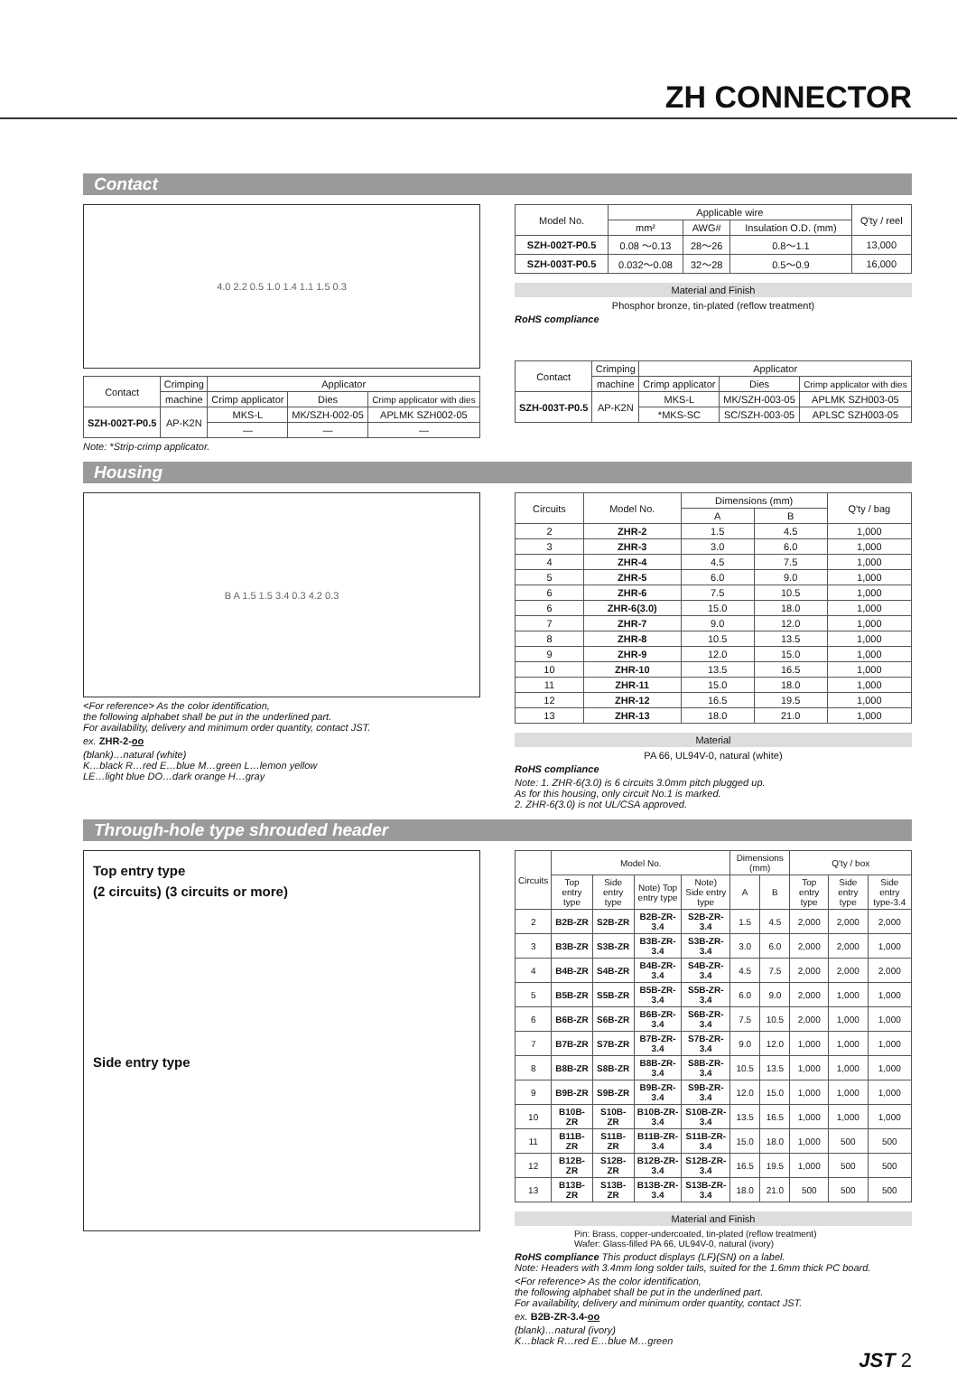ZH CONNECTOR
Contact
4.0 2.2 0.5 1.0 1.4 1.1 1.5 0.3
| Contact | Crimping | Applicator | | |
| --- | --- | --- | --- | --- |
| | machine | Crimp applicator | Dies | Crimp applicator with dies |
| SZH-002T-P0.5 | AP-K2N | MKS-L | MK/SZH-002-05 | APLMK SZH002-05 |
| | | — | — | — |
Note: *Strip-crimp applicator.
| Model No. | Applicable wire | | | Q'ty / reel |
| --- | --- | --- | --- | --- |
| | mm² | AWG# | Insulation O.D. (mm) | |
| SZH-002T-P0.5 | 0.08 ～0.13 | 28～26 | 0.8～1.1 | 13,000 |
| SZH-003T-P0.5 | 0.032～0.08 | 32～28 | 0.5～0.9 | 16,000 |
Material and Finish
Phosphor bronze, tin-plated (reflow treatment)
RoHS compliance
| Contact | Crimping | Applicator | | |
| --- | --- | --- | --- | --- |
| | machine | Crimp applicator | Dies | Crimp applicator with dies |
| SZH-003T-P0.5 | AP-K2N | MKS-L | MK/SZH-003-05 | APLMK SZH003-05 |
| | | *MKS-SC | SC/SZH-003-05 | APLSC SZH003-05 |
Housing
B A 1.5 1.5 3.4 0.3 4.2 0.3
<For reference> As the color identification,
the following alphabet shall be put in the underlined part.
For availability, delivery and minimum order quantity, contact JST.
ex. ZHR-2-oo
(blank)…natural (white)
K…black R…red E…blue M…green L…lemon yellow
LE…light blue DO…dark orange H…gray
| Circuits | Model No. | Dimensions (mm) | | Q'ty / bag |
| --- | --- | --- | --- | --- |
| | | A | B | |
| 2 | ZHR-2 | 1.5 | 4.5 | 1,000 |
| 3 | ZHR-3 | 3.0 | 6.0 | 1,000 |
| 4 | ZHR-4 | 4.5 | 7.5 | 1,000 |
| 5 | ZHR-5 | 6.0 | 9.0 | 1,000 |
| 6 | ZHR-6 | 7.5 | 10.5 | 1,000 |
| 6 | ZHR-6(3.0) | 15.0 | 18.0 | 1,000 |
| 7 | ZHR-7 | 9.0 | 12.0 | 1,000 |
| 8 | ZHR-8 | 10.5 | 13.5 | 1,000 |
| 9 | ZHR-9 | 12.0 | 15.0 | 1,000 |
| 10 | ZHR-10 | 13.5 | 16.5 | 1,000 |
| 11 | ZHR-11 | 15.0 | 18.0 | 1,000 |
| 12 | ZHR-12 | 16.5 | 19.5 | 1,000 |
| 13 | ZHR-13 | 18.0 | 21.0 | 1,000 |
Material
PA 66, UL94V-0, natural (white)
RoHS compliance
Note: 1. ZHR-6(3.0) is 6 circuits 3.0mm pitch plugged up.
As for this housing, only circuit No.1 is marked.
2. ZHR-6(3.0) is not UL/CSA approved.
Through-hole type shrouded header
Top entry type
(2 circuits) (3 circuits or more)
Side entry type
| Circuits | Model No. | | | | Dimensions (mm) | | Q'ty / box | | |
| --- | --- | --- | --- | --- | --- | --- | --- | --- | --- |
| | Top entry type | Side entry type | Note) Top entry type | Note) Side entry type | A | B | Top entry type | Side entry type | Side entry type-3.4 |
| 2 | B2B-ZR | S2B-ZR | B2B-ZR-3.4 | S2B-ZR-3.4 | 1.5 | 4.5 | 2,000 | 2,000 | 2,000 |
| 3 | B3B-ZR | S3B-ZR | B3B-ZR-3.4 | S3B-ZR-3.4 | 3.0 | 6.0 | 2,000 | 2,000 | 1,000 |
| 4 | B4B-ZR | S4B-ZR | B4B-ZR-3.4 | S4B-ZR-3.4 | 4.5 | 7.5 | 2,000 | 2,000 | 2,000 |
| 5 | B5B-ZR | S5B-ZR | B5B-ZR-3.4 | S5B-ZR-3.4 | 6.0 | 9.0 | 2,000 | 1,000 | 1,000 |
| 6 | B6B-ZR | S6B-ZR | B6B-ZR-3.4 | S6B-ZR-3.4 | 7.5 | 10.5 | 2,000 | 1,000 | 1,000 |
| 7 | B7B-ZR | S7B-ZR | B7B-ZR-3.4 | S7B-ZR-3.4 | 9.0 | 12.0 | 1,000 | 1,000 | 1,000 |
| 8 | B8B-ZR | S8B-ZR | B8B-ZR-3.4 | S8B-ZR-3.4 | 10.5 | 13.5 | 1,000 | 1,000 | 1,000 |
| 9 | B9B-ZR | S9B-ZR | B9B-ZR-3.4 | S9B-ZR-3.4 | 12.0 | 15.0 | 1,000 | 1,000 | 1,000 |
| 10 | B10B-ZR | S10B-ZR | B10B-ZR-3.4 | S10B-ZR-3.4 | 13.5 | 16.5 | 1,000 | 1,000 | 1,000 |
| 11 | B11B-ZR | S11B-ZR | B11B-ZR-3.4 | S11B-ZR-3.4 | 15.0 | 18.0 | 1,000 | 500 | 500 |
| 12 | B12B-ZR | S12B-ZR | B12B-ZR-3.4 | S12B-ZR-3.4 | 16.5 | 19.5 | 1,000 | 500 | 500 |
| 13 | B13B-ZR | S13B-ZR | B13B-ZR-3.4 | S13B-ZR-3.4 | 18.0 | 21.0 | 500 | 500 | 500 |
Material and Finish
Pin: Brass, copper-undercoated, tin-plated (reflow treatment)
Wafer: Glass-filled PA 66, UL94V-0, natural (ivory)
RoHS compliance This product displays (LF)(SN) on a label.
Note: Headers with 3.4mm long solder tails, suited for the 1.6mm thick PC board.
<For reference> As the color identification,
the following alphabet shall be put in the underlined part.
For availability, delivery and minimum order quantity, contact JST.
ex. B2B-ZR-3.4-oo
(blank)…natural (ivory)
K…black R…red E…blue M…green
JST 2